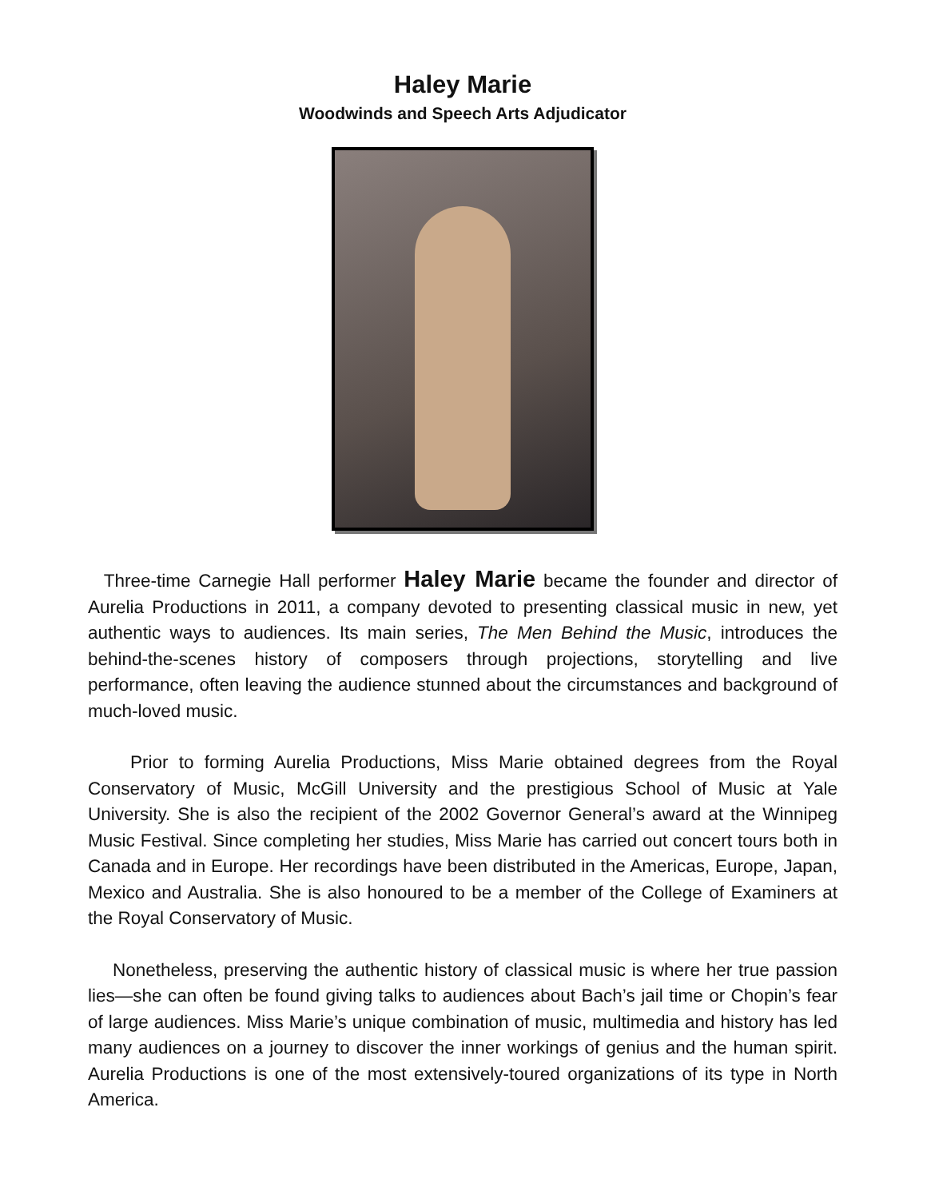Haley Marie
Woodwinds and Speech Arts Adjudicator
Three-time Carnegie Hall performer Haley Marie became the founder and director of Aurelia Productions in 2011, a company devoted to presenting classical music in new, yet authentic ways to audiences. Its main series, The Men Behind the Music, introduces the behind-the-scenes history of composers through projections, storytelling and live performance, often leaving the audience stunned about the circumstances and background of much-loved music.
Prior to forming Aurelia Productions, Miss Marie obtained degrees from the Royal Conservatory of Music, McGill University and the prestigious School of Music at Yale University. She is also the recipient of the 2002 Governor General’s award at the Winnipeg Music Festival. Since completing her studies, Miss Marie has carried out concert tours both in Canada and in Europe. Her recordings have been distributed in the Americas, Europe, Japan, Mexico and Australia. She is also honoured to be a member of the College of Examiners at the Royal Conservatory of Music.
Nonetheless, preserving the authentic history of classical music is where her true passion lies—she can often be found giving talks to audiences about Bach’s jail time or Chopin’s fear of large audiences. Miss Marie’s unique combination of music, multimedia and history has led many audiences on a journey to discover the inner workings of genius and the human spirit. Aurelia Productions is one of the most extensively-toured organizations of its type in North America.